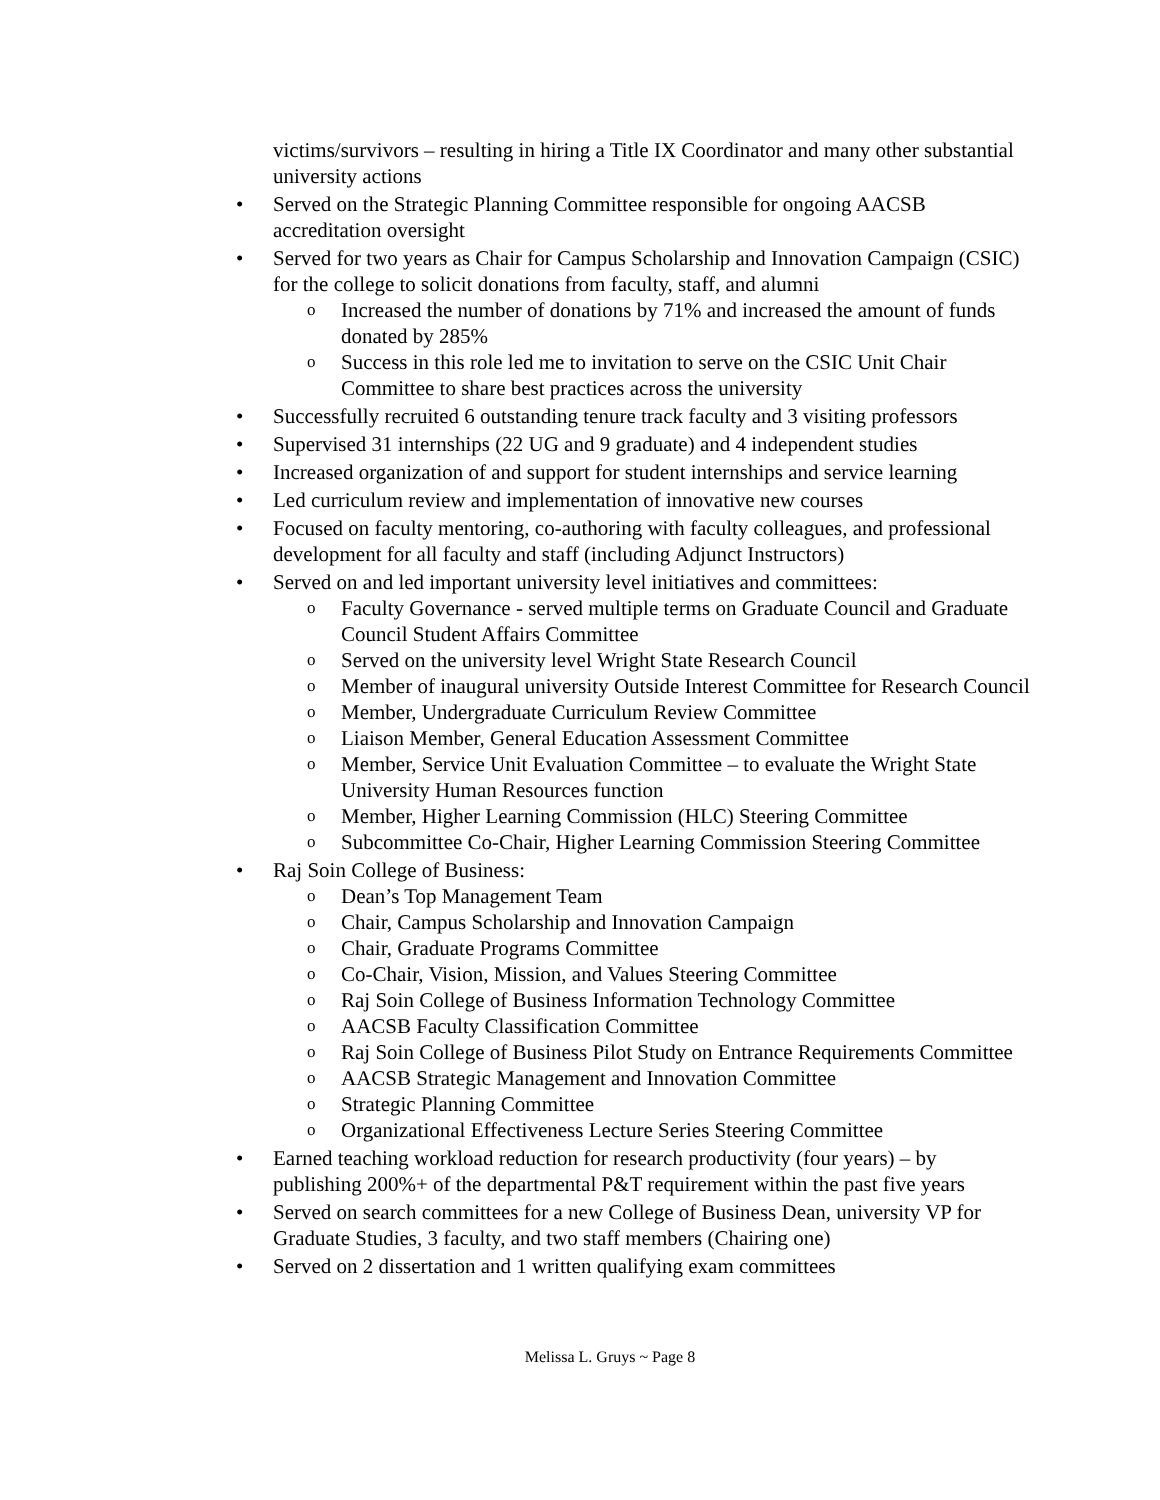victims/survivors – resulting in hiring a Title IX Coordinator and many other substantial university actions
• Served on the Strategic Planning Committee responsible for ongoing AACSB accreditation oversight
• Served for two years as Chair for Campus Scholarship and Innovation Campaign (CSIC) for the college to solicit donations from faculty, staff, and alumni
o Increased the number of donations by 71% and increased the amount of funds donated by 285%
o Success in this role led me to invitation to serve on the CSIC Unit Chair Committee to share best practices across the university
• Successfully recruited 6 outstanding tenure track faculty and 3 visiting professors
• Supervised 31 internships (22 UG and 9 graduate) and 4 independent studies
• Increased organization of and support for student internships and service learning
• Led curriculum review and implementation of innovative new courses
• Focused on faculty mentoring, co-authoring with faculty colleagues, and professional development for all faculty and staff (including Adjunct Instructors)
• Served on and led important university level initiatives and committees:
o Faculty Governance - served multiple terms on Graduate Council and Graduate Council Student Affairs Committee
o Served on the university level Wright State Research Council
o Member of inaugural university Outside Interest Committee for Research Council
o Member, Undergraduate Curriculum Review Committee
o Liaison Member, General Education Assessment Committee
o Member, Service Unit Evaluation Committee – to evaluate the Wright State University Human Resources function
o Member, Higher Learning Commission (HLC) Steering Committee
o Subcommittee Co-Chair, Higher Learning Commission Steering Committee
• Raj Soin College of Business:
o Dean’s Top Management Team
o Chair, Campus Scholarship and Innovation Campaign
o Chair, Graduate Programs Committee
o Co-Chair, Vision, Mission, and Values Steering Committee
o Raj Soin College of Business Information Technology Committee
o AACSB Faculty Classification Committee
o Raj Soin College of Business Pilot Study on Entrance Requirements Committee
o AACSB Strategic Management and Innovation Committee
o Strategic Planning Committee
o Organizational Effectiveness Lecture Series Steering Committee
• Earned teaching workload reduction for research productivity (four years) – by publishing 200%+ of the departmental P&T requirement within the past five years
• Served on search committees for a new College of Business Dean, university VP for Graduate Studies, 3 faculty, and two staff members (Chairing one)
• Served on 2 dissertation and 1 written qualifying exam committees
Melissa L. Gruys ~ Page 8